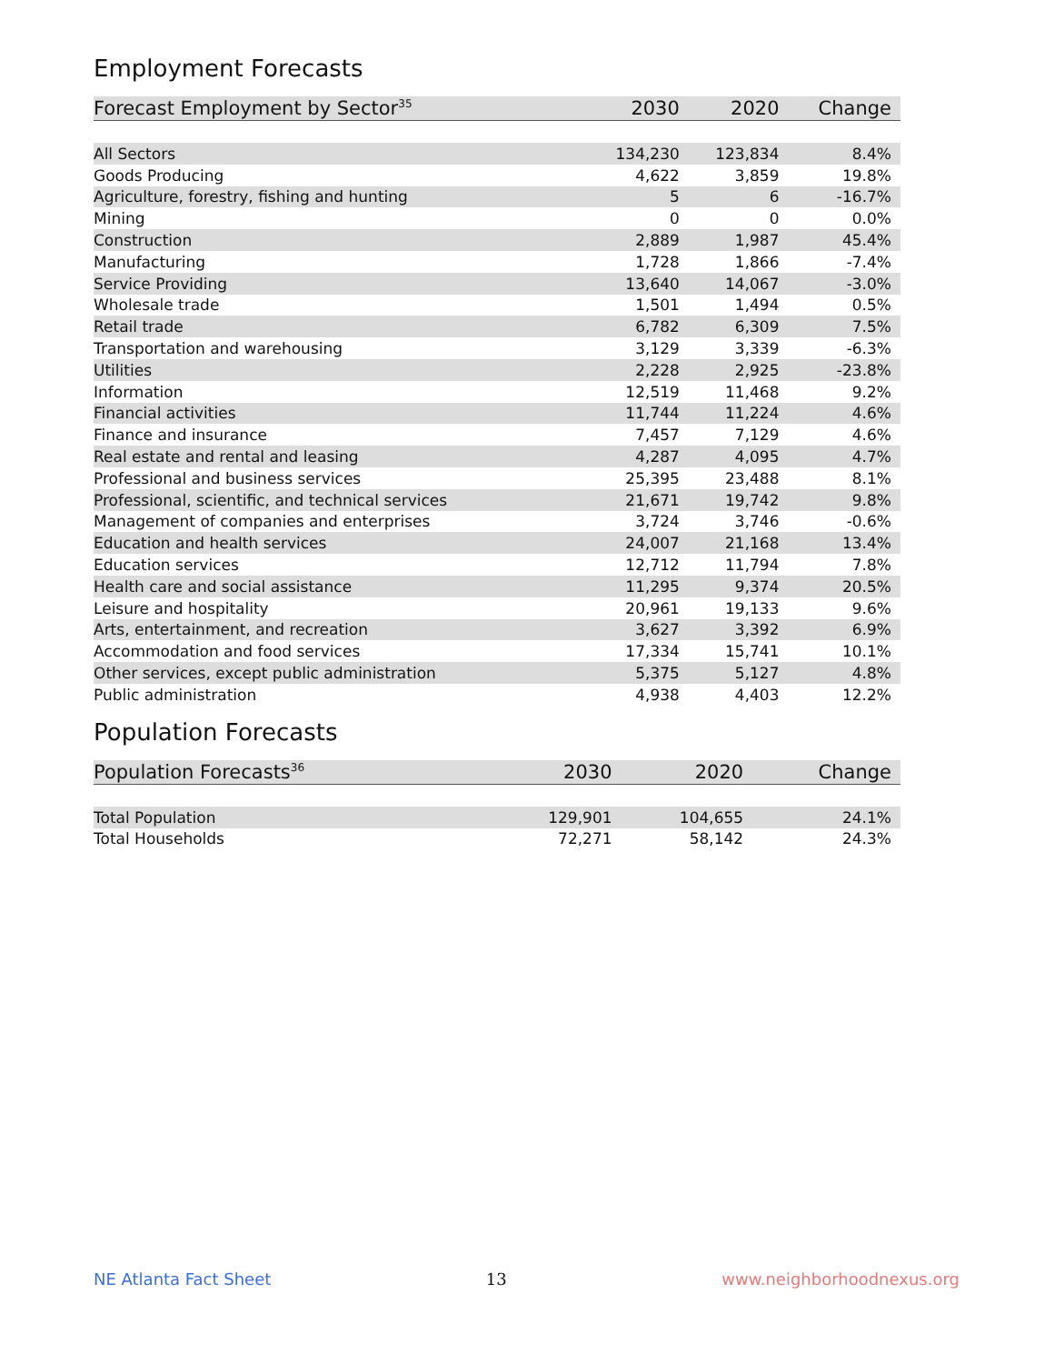Employment Forecasts
| Forecast Employment by Sector<sup>35</sup> | 2030 | 2020 | Change |
| --- | --- | --- | --- |
| All Sectors | 134,230 | 123,834 | 8.4% |
| Goods Producing | 4,622 | 3,859 | 19.8% |
| Agriculture, forestry, fishing and hunting | 5 | 6 | -16.7% |
| Mining | 0 | 0 | 0.0% |
| Construction | 2,889 | 1,987 | 45.4% |
| Manufacturing | 1,728 | 1,866 | -7.4% |
| Service Providing | 13,640 | 14,067 | -3.0% |
| Wholesale trade | 1,501 | 1,494 | 0.5% |
| Retail trade | 6,782 | 6,309 | 7.5% |
| Transportation and warehousing | 3,129 | 3,339 | -6.3% |
| Utilities | 2,228 | 2,925 | -23.8% |
| Information | 12,519 | 11,468 | 9.2% |
| Financial activities | 11,744 | 11,224 | 4.6% |
| Finance and insurance | 7,457 | 7,129 | 4.6% |
| Real estate and rental and leasing | 4,287 | 4,095 | 4.7% |
| Professional and business services | 25,395 | 23,488 | 8.1% |
| Professional, scientific, and technical services | 21,671 | 19,742 | 9.8% |
| Management of companies and enterprises | 3,724 | 3,746 | -0.6% |
| Education and health services | 24,007 | 21,168 | 13.4% |
| Education services | 12,712 | 11,794 | 7.8% |
| Health care and social assistance | 11,295 | 9,374 | 20.5% |
| Leisure and hospitality | 20,961 | 19,133 | 9.6% |
| Arts, entertainment, and recreation | 3,627 | 3,392 | 6.9% |
| Accommodation and food services | 17,334 | 15,741 | 10.1% |
| Other services, except public administration | 5,375 | 5,127 | 4.8% |
| Public administration | 4,938 | 4,403 | 12.2% |
Population Forecasts
| Population Forecasts<sup>36</sup> | 2030 | 2020 | Change |
| --- | --- | --- | --- |
| Total Population | 129,901 | 104,655 | 24.1% |
| Total Households | 72,271 | 58,142 | 24.3% |
NE Atlanta Fact Sheet 13 www.neighborhoodnexus.org